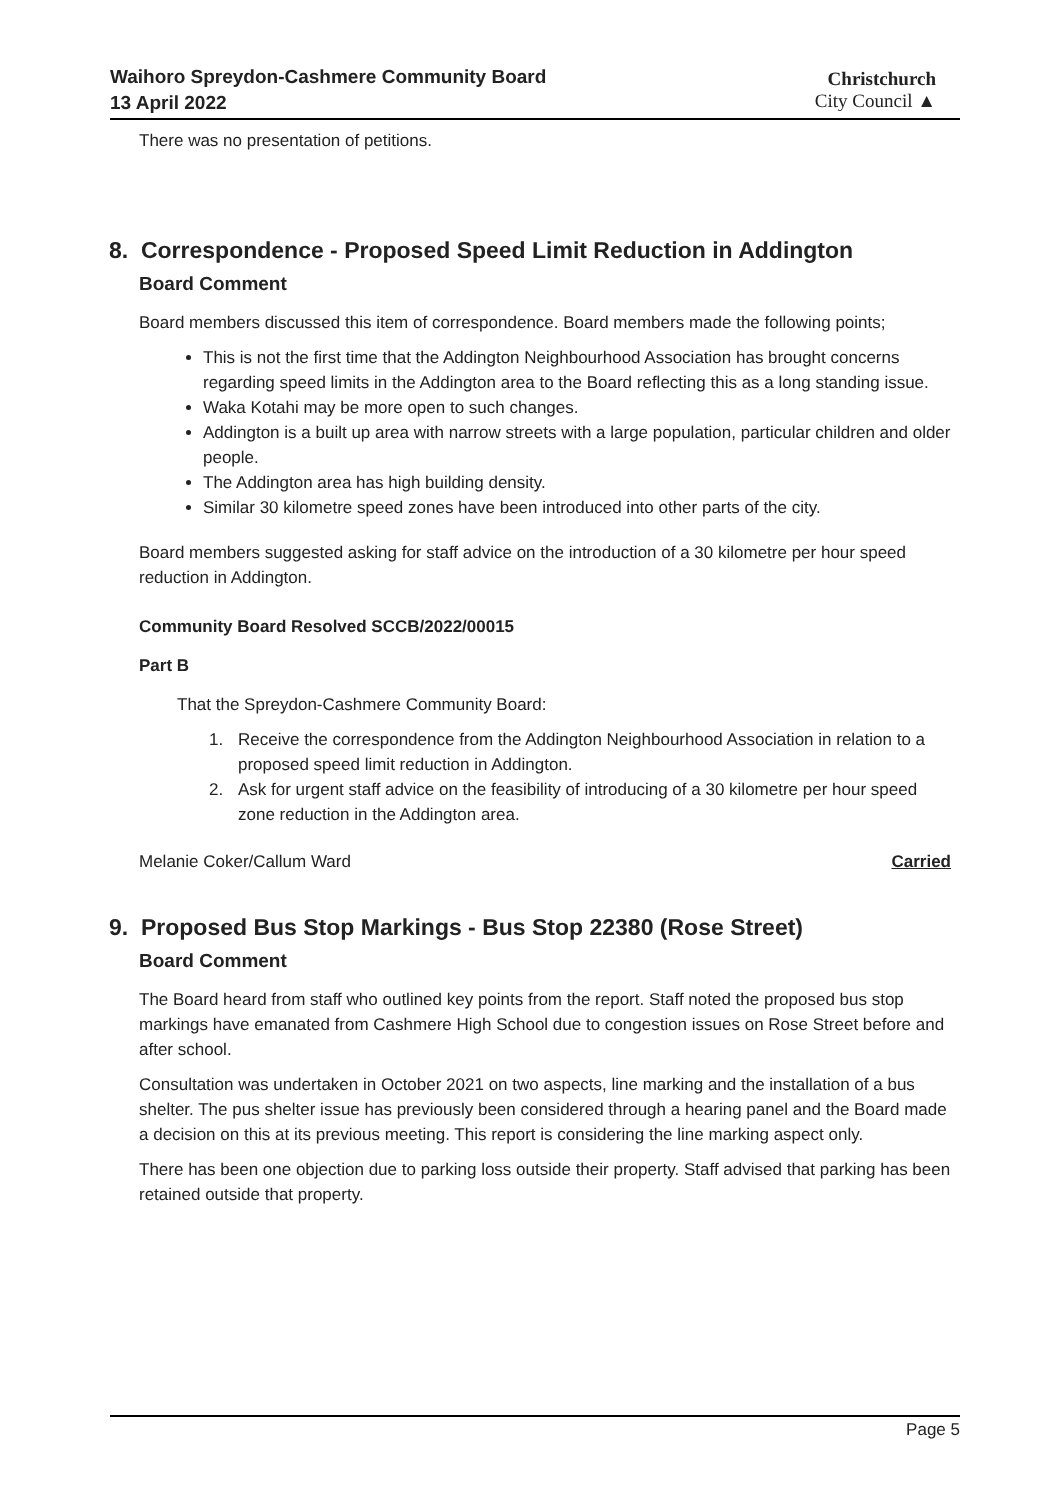Waihoro Spreydon-Cashmere Community Board
13 April 2022
Christchurch
City Council ▲
There was no presentation of petitions.
8. Correspondence - Proposed Speed Limit Reduction in Addington
Board Comment
Board members discussed this item of correspondence. Board members made the following points;
This is not the first time that the Addington Neighbourhood Association has brought concerns regarding speed limits in the Addington area to the Board reflecting this as a long standing issue.
Waka Kotahi may be more open to such changes.
Addington is a built up area with narrow streets with a large population, particular children and older people.
The Addington area has high building density.
Similar 30 kilometre speed zones have been introduced into other parts of the city.
Board members suggested asking for staff advice on the introduction of a 30 kilometre per hour speed reduction in Addington.
Community Board Resolved SCCB/2022/00015
Part B
That the Spreydon-Cashmere Community Board:
1. Receive the correspondence from the Addington Neighbourhood Association in relation to a proposed speed limit reduction in Addington.
2. Ask for urgent staff advice on the feasibility of introducing of a 30 kilometre per hour speed zone reduction in the Addington area.
Melanie Coker/Callum Ward Carried
9. Proposed Bus Stop Markings - Bus Stop 22380 (Rose Street)
Board Comment
The Board heard from staff who outlined key points from the report. Staff noted the proposed bus stop markings have emanated from Cashmere High School due to congestion issues on Rose Street before and after school.
Consultation was undertaken in October 2021 on two aspects, line marking and the installation of a bus shelter. The pus shelter issue has previously been considered through a hearing panel and the Board made a decision on this at its previous meeting. This report is considering the line marking aspect only.
There has been one objection due to parking loss outside their property. Staff advised that parking has been retained outside that property.
Page 5